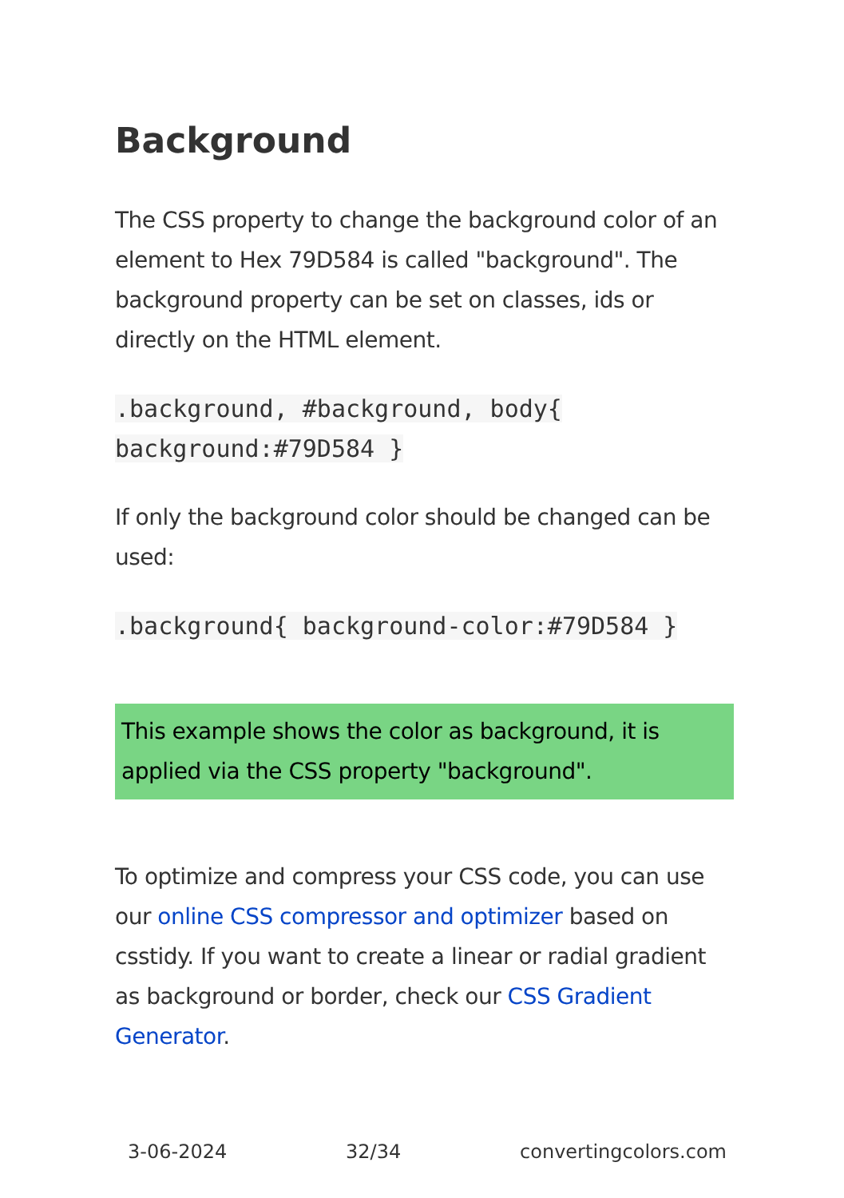Background
The CSS property to change the background color of an element to Hex 79D584 is called "background". The background property can be set on classes, ids or directly on the HTML element.
.background, #background, body{
background:#79D584 }
If only the background color should be changed can be used:
.background{ background-color:#79D584 }
This example shows the color as background, it is applied via the CSS property "background".
To optimize and compress your CSS code, you can use our online CSS compressor and optimizer based on csstidy. If you want to create a linear or radial gradient as background or border, check our CSS Gradient Generator.
3-06-2024 32/34 convertingcolors.com